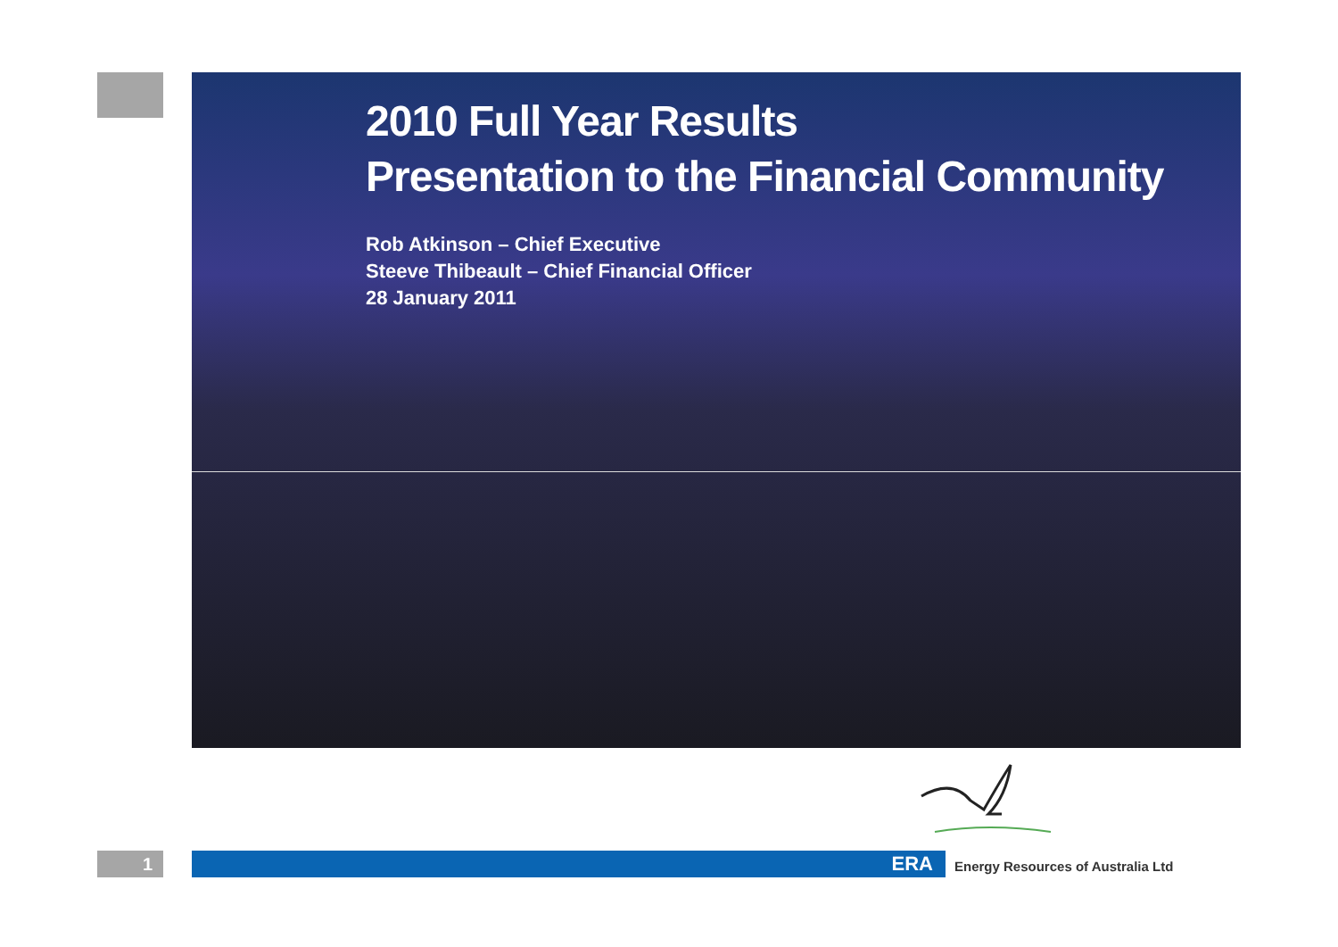2010 Full Year Results
Presentation to the Financial Community
Rob Atkinson – Chief Executive
Steeve Thibeault – Chief Financial Officer
28 January 2011
1 ERA
Energy Resources of Australia Ltd